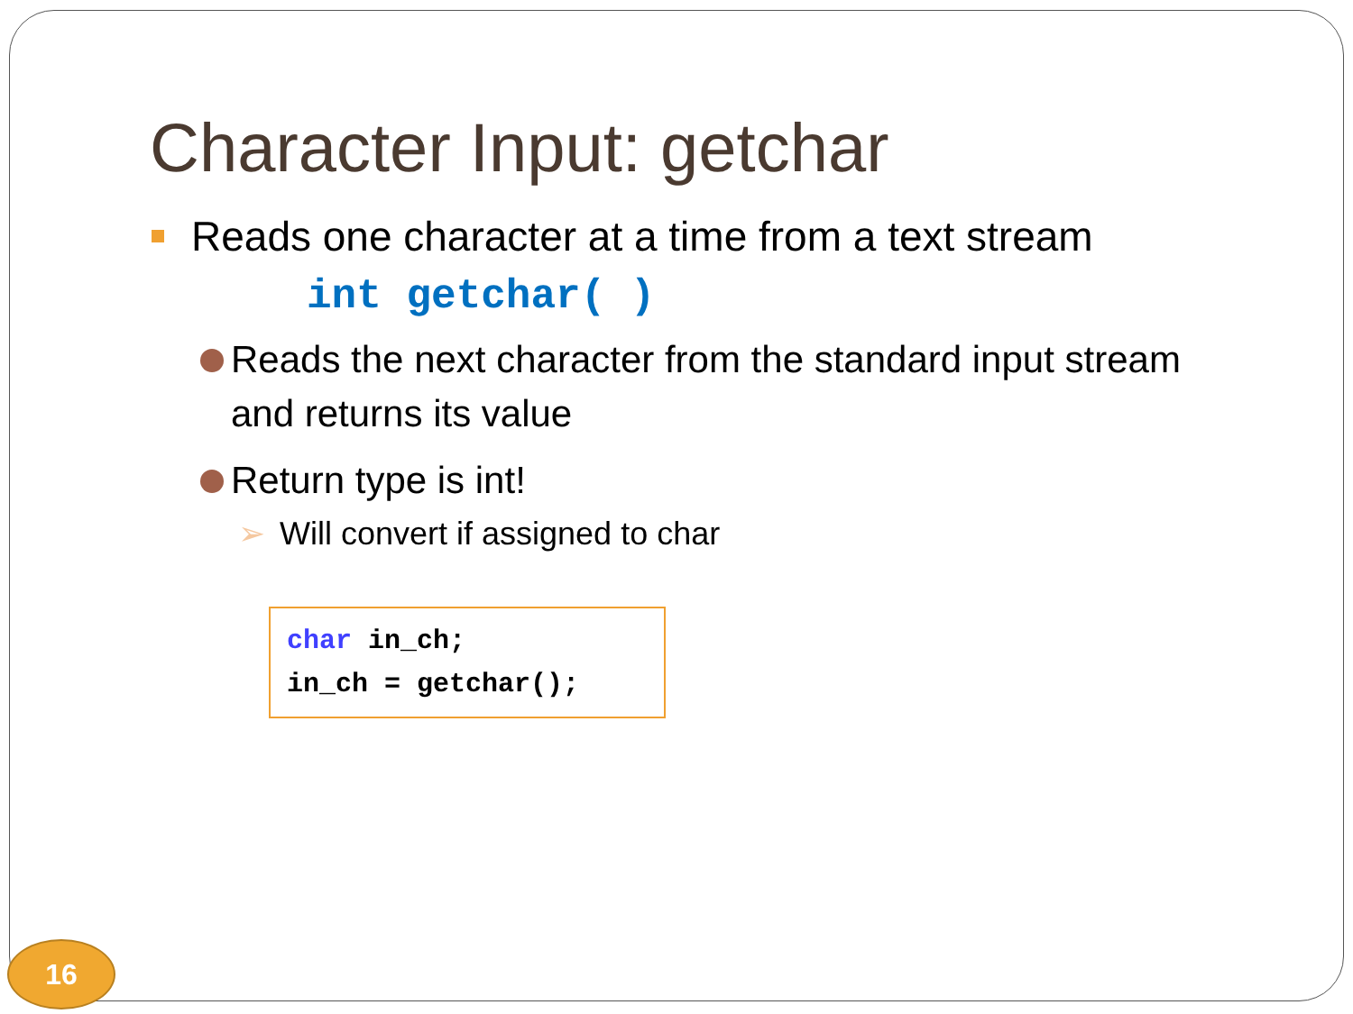Character Input: getchar
Reads one character at a time from a text stream
int getchar( )
Reads the next character from the standard input stream
and returns its value
Return type is int!
➢ Will convert if assigned to char
char in_ch;
in_ch = getchar();
16